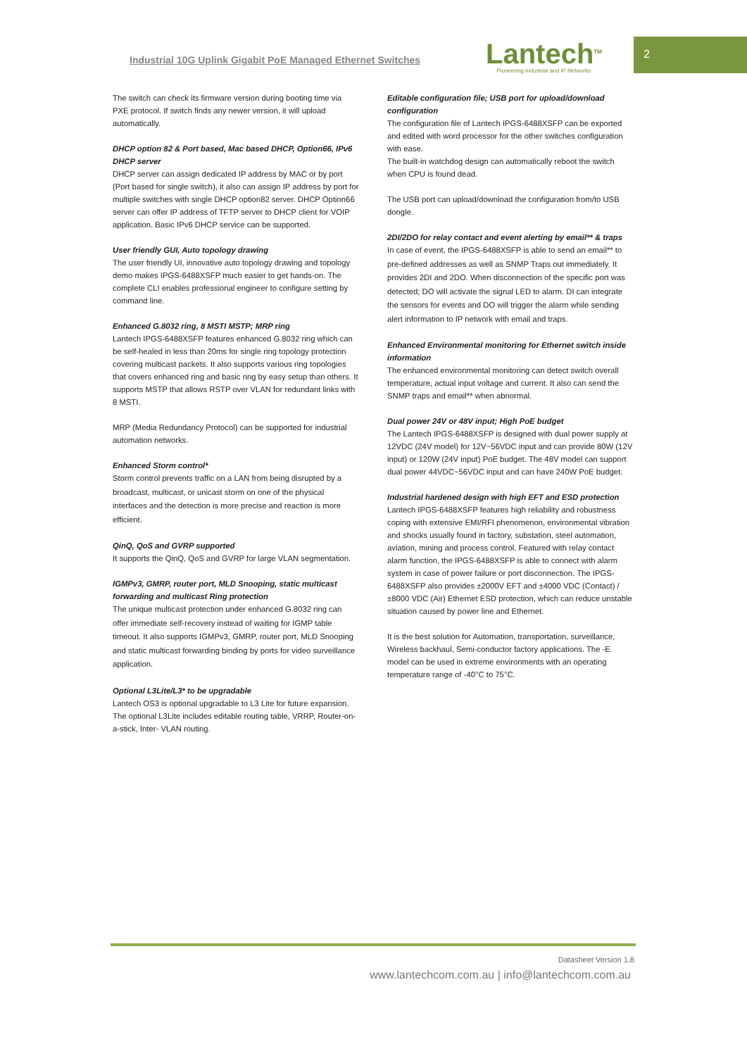Industrial 10G Uplink Gigabit PoE Managed Ethernet Switches
Lantech<sup>TM</sup>
Pioneering Industrial and IP Networks
2
The switch can check its firmware version during booting time via PXE protocol. If switch finds any newer version, it will upload automatically.
DHCP option 82 & Port based, Mac based DHCP, Option66, IPv6 DHCP server
DHCP server can assign dedicated IP address by MAC or by port (Port based for single switch), it also can assign IP address by port for multiple switches with single DHCP option82 server. DHCP Option66 server can offer IP address of TFTP server to DHCP client for VOIP application. Basic IPv6 DHCP service can be supported.
User friendly GUI, Auto topology drawing
The user friendly UI, innovative auto topology drawing and topology demo makes IPGS-6488XSFP much easier to get hands-on. The complete CLI enables professional engineer to configure setting by command line.
Enhanced G.8032 ring, 8 MSTI MSTP; MRP ring
Lantech IPGS-6488XSFP features enhanced G.8032 ring which can be self-healed in less than 20ms for single ring topology protection covering multicast packets. It also supports various ring topologies that covers enhanced ring and basic ring by easy setup than others. It supports MSTP that allows RSTP over VLAN for redundant links with 8 MSTI.
MRP (Media Redundancy Protocol) can be supported for industrial automation networks.
Enhanced Storm control*
Storm control prevents traffic on a LAN from being disrupted by a broadcast, multicast, or unicast storm on one of the physical interfaces and the detection is more precise and reaction is more efficient.
QinQ, QoS and GVRP supported
It supports the QinQ, QoS and GVRP for large VLAN segmentation.
IGMPv3, GMRP, router port, MLD Snooping, static multicast forwarding and multicast Ring protection
The unique multicast protection under enhanced G.8032 ring can offer immediate self-recovery instead of waiting for IGMP table timeout. It also supports IGMPv3, GMRP, router port, MLD Snooping and static multicast forwarding binding by ports for video surveillance application.
Optional L3Lite/L3* to be upgradable
Lantech OS3 is optional upgradable to L3 Lite for future expansion. The optional L3Lite includes editable routing table, VRRP, Router-on-a-stick, Inter- VLAN routing.
Editable configuration file; USB port for upload/download configuration
The configuration file of Lantech IPGS-6488XSFP can be exported and edited with word processor for the other switches configuration with ease.
The built-in watchdog design can automatically reboot the switch when CPU is found dead.
The USB port can upload/download the configuration from/to USB dongle.
2DI/2DO for relay contact and event alerting by email** & traps
In case of event, the IPGS-6488XSFP is able to send an email** to pre-defined addresses as well as SNMP Traps out immediately. It provides 2DI and 2DO. When disconnection of the specific port was detected; DO will activate the signal LED to alarm. DI can integrate the sensors for events and DO will trigger the alarm while sending alert information to IP network with email and traps.
Enhanced Environmental monitoring for Ethernet switch inside information
The enhanced environmental monitoring can detect switch overall temperature, actual input voltage and current. It also can send the SNMP traps and email** when abnormal.
Dual power 24V or 48V input; High PoE budget
The Lantech IPGS-6488XSFP is designed with dual power supply at 12VDC (24V model) for 12V~56VDC input and can provide 80W (12V input) or 120W (24V input) PoE budget. The 48V model can support dual power 44VDC~56VDC input and can have 240W PoE budget.
Industrial hardened design with high EFT and ESD protection
Lantech IPGS-6488XSFP features high reliability and robustness coping with extensive EMI/RFI phenomenon, environmental vibration and shocks usually found in factory, substation, steel automation, aviation, mining and process control. Featured with relay contact alarm function, the IPGS-6488XSFP is able to connect with alarm system in case of power failure or port disconnection. The IPGS-6488XSFP also provides ±2000V EFT and ±4000 VDC (Contact) / ±8000 VDC (Air) Ethernet ESD protection, which can reduce unstable situation caused by power line and Ethernet.
It is the best solution for Automation, transportation, surveillance, Wireless backhaul, Semi-conductor factory applications. The -E model can be used in extreme environments with an operating temperature range of -40°C to 75°C.
Datasheet Version 1.8
www.lantechcom.com.au | info@lantechcom.com.au